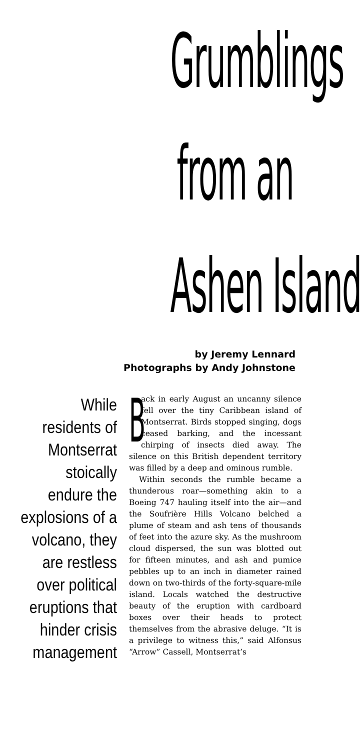Grumblings
from an
Ashen Island
by Jeremy Lennard
Photographs by Andy Johnstone
While residents of Montserrat stoically endure the explosions of a volcano, they are restless over political eruptions that hinder crisis management
Back in early August an uncanny silence fell over the tiny Caribbean island of Montserrat. Birds stopped singing, dogs ceased barking, and the incessant chirping of insects died away. The silence on this British dependent territory was filled by a deep and ominous rumble.
Within seconds the rumble became a thunderous roar—something akin to a Boeing 747 hauling itself into the air—and the Soufrière Hills Volcano belched a plume of steam and ash tens of thousands of feet into the azure sky. As the mushroom cloud dispersed, the sun was blotted out for fifteen minutes, and ash and pumice pebbles up to an inch in diameter rained down on two-thirds of the forty-square-mile island. Locals watched the destructive beauty of the eruption with cardboard boxes over their heads to protect themselves from the abrasive deluge. “It is a privilege to witness this,” said Alfonsus “Arrow” Cassell, Montserrat’s